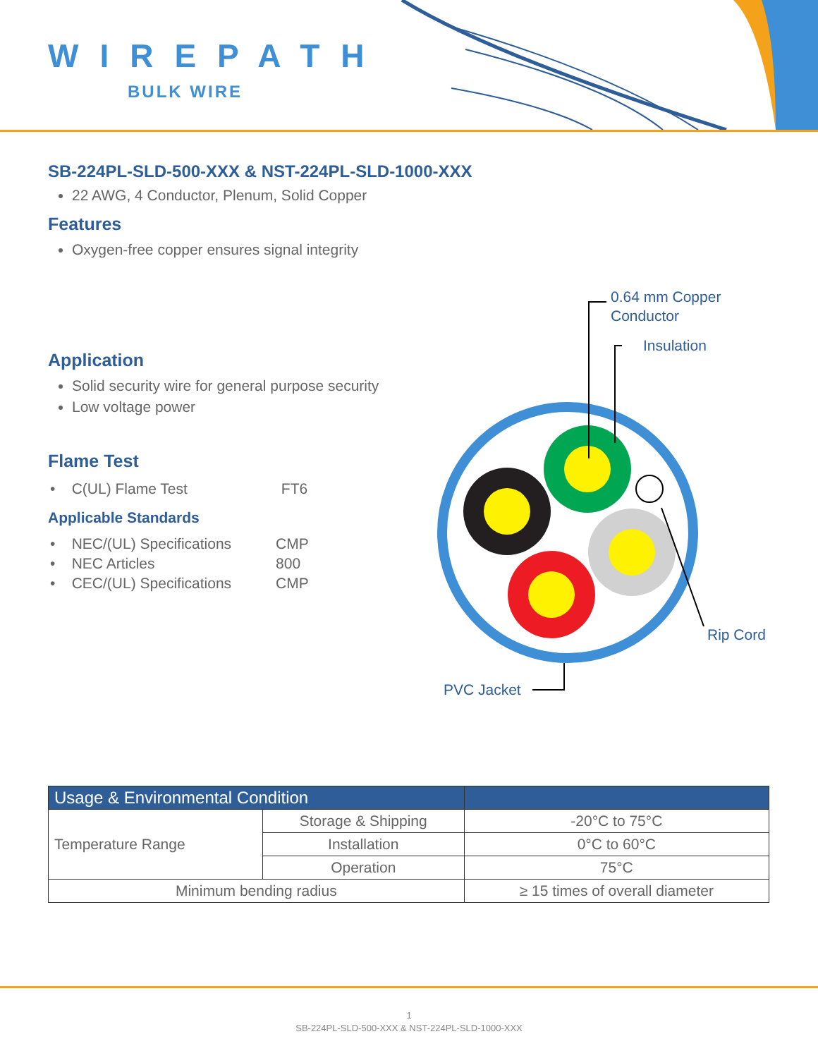WIREPATH
BULK WIRE
SB-224PL-SLD-500-XXX & NST-224PL-SLD-1000-XXX
22 AWG, 4 Conductor, Plenum, Solid Copper
Features
Oxygen-free copper ensures signal integrity
Application
Solid security wire for general purpose security
Low voltage power
Flame Test
| • C(UL) Flame Test | FT6 |
Applicable Standards
| • NEC/(UL) Specifications | CMP |
| • NEC Articles | 800 |
| • CEC/(UL) Specifications | CMP |
0.64 mm Copper
Conductor
Insulation
Rip Cord
PVC Jacket
| Usage & Environmental Condition | | |
| --- | --- | --- |
| Temperature Range | Storage & Shipping | -20°C to 75°C |
| | Installation | 0°C to 60°C |
| | Operation | 75°C |
| Minimum bending radius | | ≥ 15 times of overall diameter |
1
SB-224PL-SLD-500-XXX & NST-224PL-SLD-1000-XXX